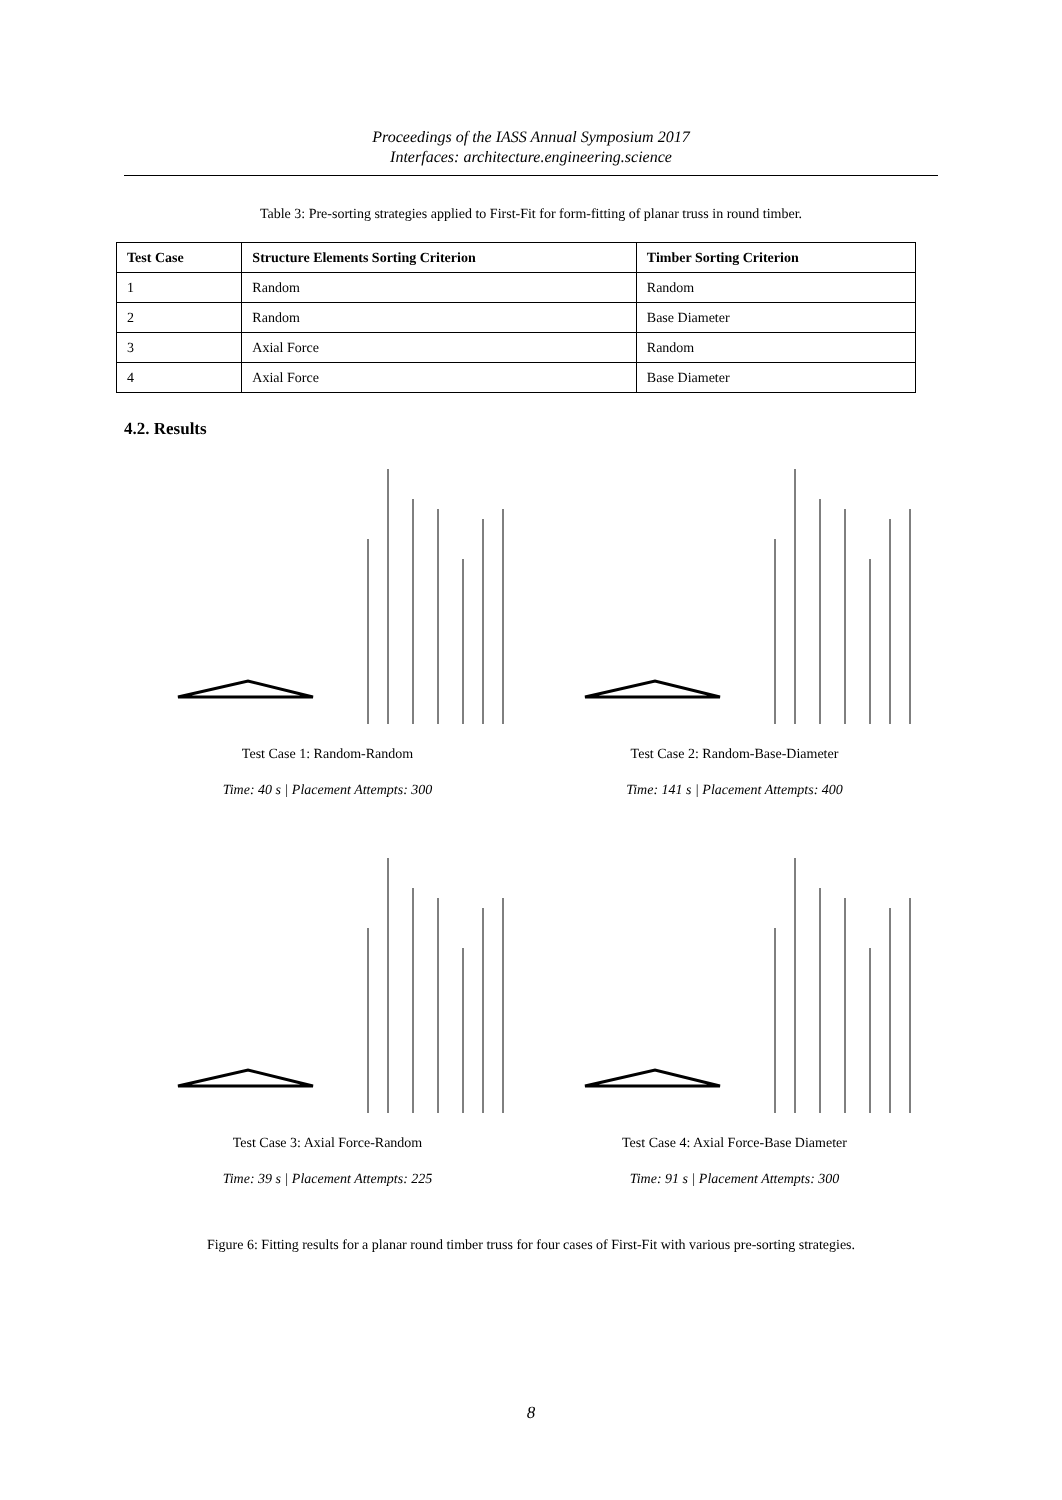Proceedings of the IASS Annual Symposium 2017
Interfaces: architecture.engineering.science
Table 3: Pre-sorting strategies applied to First-Fit for form-fitting of planar truss in round timber.
| Test Case | Structure Elements Sorting Criterion | Timber Sorting Criterion |
| --- | --- | --- |
| 1 | Random | Random |
| 2 | Random | Base Diameter |
| 3 | Axial Force | Random |
| 4 | Axial Force | Base Diameter |
4.2. Results
Test Case 1: Random-Random
Time: 40 s | Placement Attempts: 300
Test Case 2: Random-Base-Diameter
Time: 141 s | Placement Attempts: 400
Test Case 3: Axial Force-Random
Time: 39 s | Placement Attempts: 225
Test Case 4: Axial Force-Base Diameter
Time: 91 s | Placement Attempts: 300
Figure 6: Fitting results for a planar round timber truss for four cases of First-Fit with various pre-sorting strategies.
8